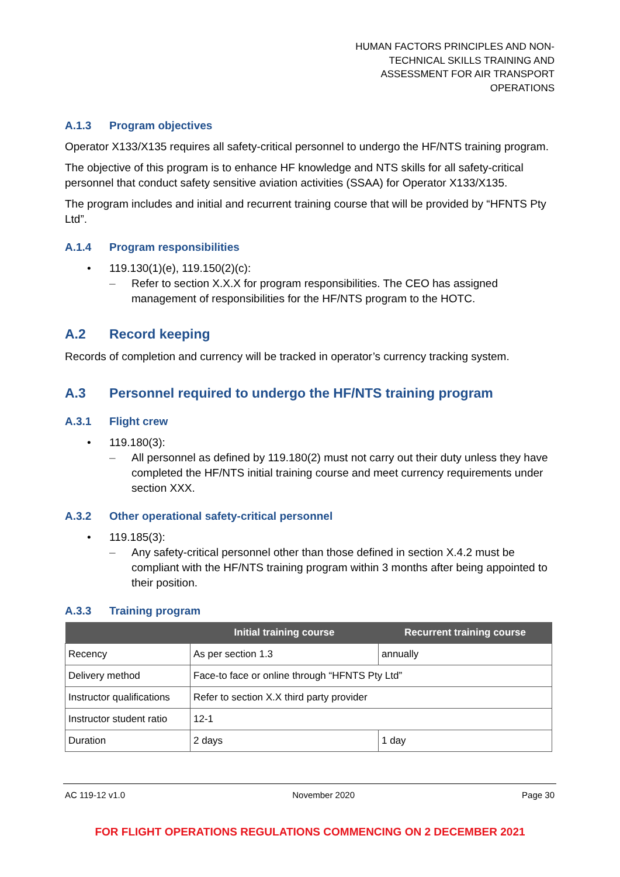HUMAN FACTORS PRINCIPLES AND NON-
TECHNICAL SKILLS TRAINING AND
ASSESSMENT FOR AIR TRANSPORT
OPERATIONS
A.1.3 Program objectives
Operator X133/X135 requires all safety-critical personnel to undergo the HF/NTS training program.
The objective of this program is to enhance HF knowledge and NTS skills for all safety-critical personnel that conduct safety sensitive aviation activities (SSAA) for Operator X133/X135.
The program includes and initial and recurrent training course that will be provided by “HFNTS Pty Ltd”.
A.1.4 Program responsibilities
• 119.130(1)(e), 119.150(2)(c):
– Refer to section X.X.X for program responsibilities. The CEO has assigned management of responsibilities for the HF/NTS program to the HOTC.
A.2 Record keeping
Records of completion and currency will be tracked in operator’s currency tracking system.
A.3 Personnel required to undergo the HF/NTS training program
A.3.1 Flight crew
• 119.180(3):
– All personnel as defined by 119.180(2) must not carry out their duty unless they have completed the HF/NTS initial training course and meet currency requirements under section XXX.
A.3.2 Other operational safety-critical personnel
• 119.185(3):
– Any safety-critical personnel other than those defined in section X.4.2 must be compliant with the HF/NTS training program within 3 months after being appointed to their position.
A.3.3 Training program
| | Initial training course | Recurrent training course |
| --- | --- | --- |
| Recency | As per section 1.3 | annually |
| Delivery method | Face-to face or online through “HFNTS Pty Ltd” | |
| Instructor qualifications | Refer to section X.X third party provider | |
| Instructor student ratio | 12-1 | |
| Duration | 2 days | 1 day |
AC 119-12 v1.0 November 2020 Page 30
FOR FLIGHT OPERATIONS REGULATIONS COMMENCING ON 2 DECEMBER 2021